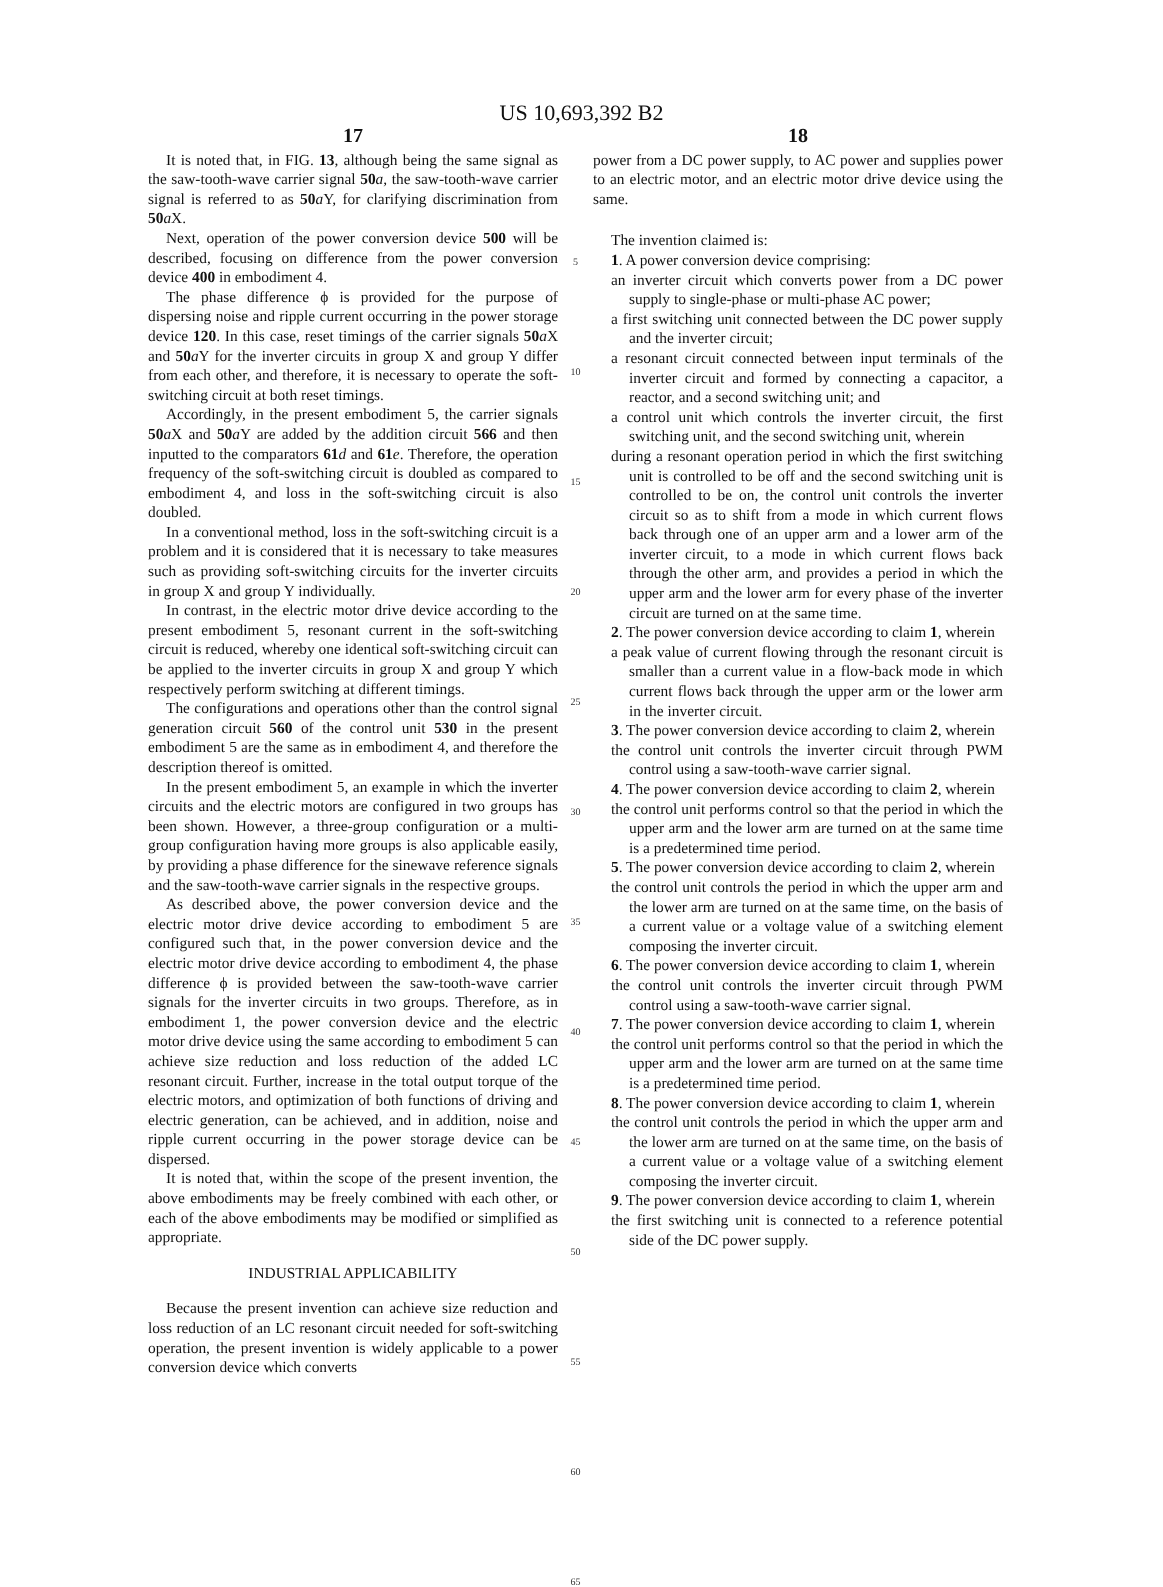US 10,693,392 B2
17
It is noted that, in FIG. 13, although being the same signal as the saw-tooth-wave carrier signal 50 a, the saw-tooth-wave carrier signal is referred to as 50 a Y, for clarifying discrimination from 50 a X.
Next, operation of the power conversion device 500 will be described, focusing on difference from the power conversion device 400 in embodiment 4.
The phase difference ϕ is provided for the purpose of dispersing noise and ripple current occurring in the power storage device 120. In this case, reset timings of the carrier signals 50 a X and 50 a Y for the inverter circuits in group X and group Y differ from each other, and therefore, it is necessary to operate the soft-switching circuit at both reset timings.
Accordingly, in the present embodiment 5, the carrier signals 50 a X and 50 a Y are added by the addition circuit 566 and then inputted to the comparators 61 d and 61 e. Therefore, the operation frequency of the soft-switching circuit is doubled as compared to embodiment 4, and loss in the soft-switching circuit is also doubled.
In a conventional method, loss in the soft-switching circuit is a problem and it is considered that it is necessary to take measures such as providing soft-switching circuits for the inverter circuits in group X and group Y individually.
In contrast, in the electric motor drive device according to the present embodiment 5, resonant current in the soft-switching circuit is reduced, whereby one identical soft-switching circuit can be applied to the inverter circuits in group X and group Y which respectively perform switching at different timings.
The configurations and operations other than the control signal generation circuit 560 of the control unit 530 in the present embodiment 5 are the same as in embodiment 4, and therefore the description thereof is omitted.
In the present embodiment 5, an example in which the inverter circuits and the electric motors are configured in two groups has been shown. However, a three-group configuration or a multi-group configuration having more groups is also applicable easily, by providing a phase difference for the sinewave reference signals and the saw-tooth-wave carrier signals in the respective groups.
As described above, the power conversion device and the electric motor drive device according to embodiment 5 are configured such that, in the power conversion device and the electric motor drive device according to embodiment 4, the phase difference ϕ is provided between the saw-tooth-wave carrier signals for the inverter circuits in two groups. Therefore, as in embodiment 1, the power conversion device and the electric motor drive device using the same according to embodiment 5 can achieve size reduction and loss reduction of the added LC resonant circuit. Further, increase in the total output torque of the electric motors, and optimization of both functions of driving and electric generation, can be achieved, and in addition, noise and ripple current occurring in the power storage device can be dispersed.
It is noted that, within the scope of the present invention, the above embodiments may be freely combined with each other, or each of the above embodiments may be modified or simplified as appropriate.
INDUSTRIAL APPLICABILITY
Because the present invention can achieve size reduction and loss reduction of an LC resonant circuit needed for soft-switching operation, the present invention is widely applicable to a power conversion device which converts
5
10
15
20
25
30
35
40
45
50
55
60
65
18
power from a DC power supply, to AC power and supplies power to an electric motor, and an electric motor drive device using the same.
The invention claimed is:
1. A power conversion device comprising:
an inverter circuit which converts power from a DC power supply to single-phase or multi-phase AC power;
a first switching unit connected between the DC power supply and the inverter circuit;
a resonant circuit connected between input terminals of the inverter circuit and formed by connecting a capacitor, a reactor, and a second switching unit; and
a control unit which controls the inverter circuit, the first switching unit, and the second switching unit, wherein
during a resonant operation period in which the first switching unit is controlled to be off and the second switching unit is controlled to be on, the control unit controls the inverter circuit so as to shift from a mode in which current flows back through one of an upper arm and a lower arm of the inverter circuit, to a mode in which current flows back through the other arm, and provides a period in which the upper arm and the lower arm for every phase of the inverter circuit are turned on at the same time.
2. The power conversion device according to claim 1, wherein
a peak value of current flowing through the resonant circuit is smaller than a current value in a flow-back mode in which current flows back through the upper arm or the lower arm in the inverter circuit.
3. The power conversion device according to claim 2, wherein
the control unit controls the inverter circuit through PWM control using a saw-tooth-wave carrier signal.
4. The power conversion device according to claim 2, wherein
the control unit performs control so that the period in which the upper arm and the lower arm are turned on at the same time is a predetermined time period.
5. The power conversion device according to claim 2, wherein
the control unit controls the period in which the upper arm and the lower arm are turned on at the same time, on the basis of a current value or a voltage value of a switching element composing the inverter circuit.
6. The power conversion device according to claim 1, wherein
the control unit controls the inverter circuit through PWM control using a saw-tooth-wave carrier signal.
7. The power conversion device according to claim 1, wherein
the control unit performs control so that the period in which the upper arm and the lower arm are turned on at the same time is a predetermined time period.
8. The power conversion device according to claim 1, wherein
the control unit controls the period in which the upper arm and the lower arm are turned on at the same time, on the basis of a current value or a voltage value of a switching element composing the inverter circuit.
9. The power conversion device according to claim 1, wherein
the first switching unit is connected to a reference potential side of the DC power supply.